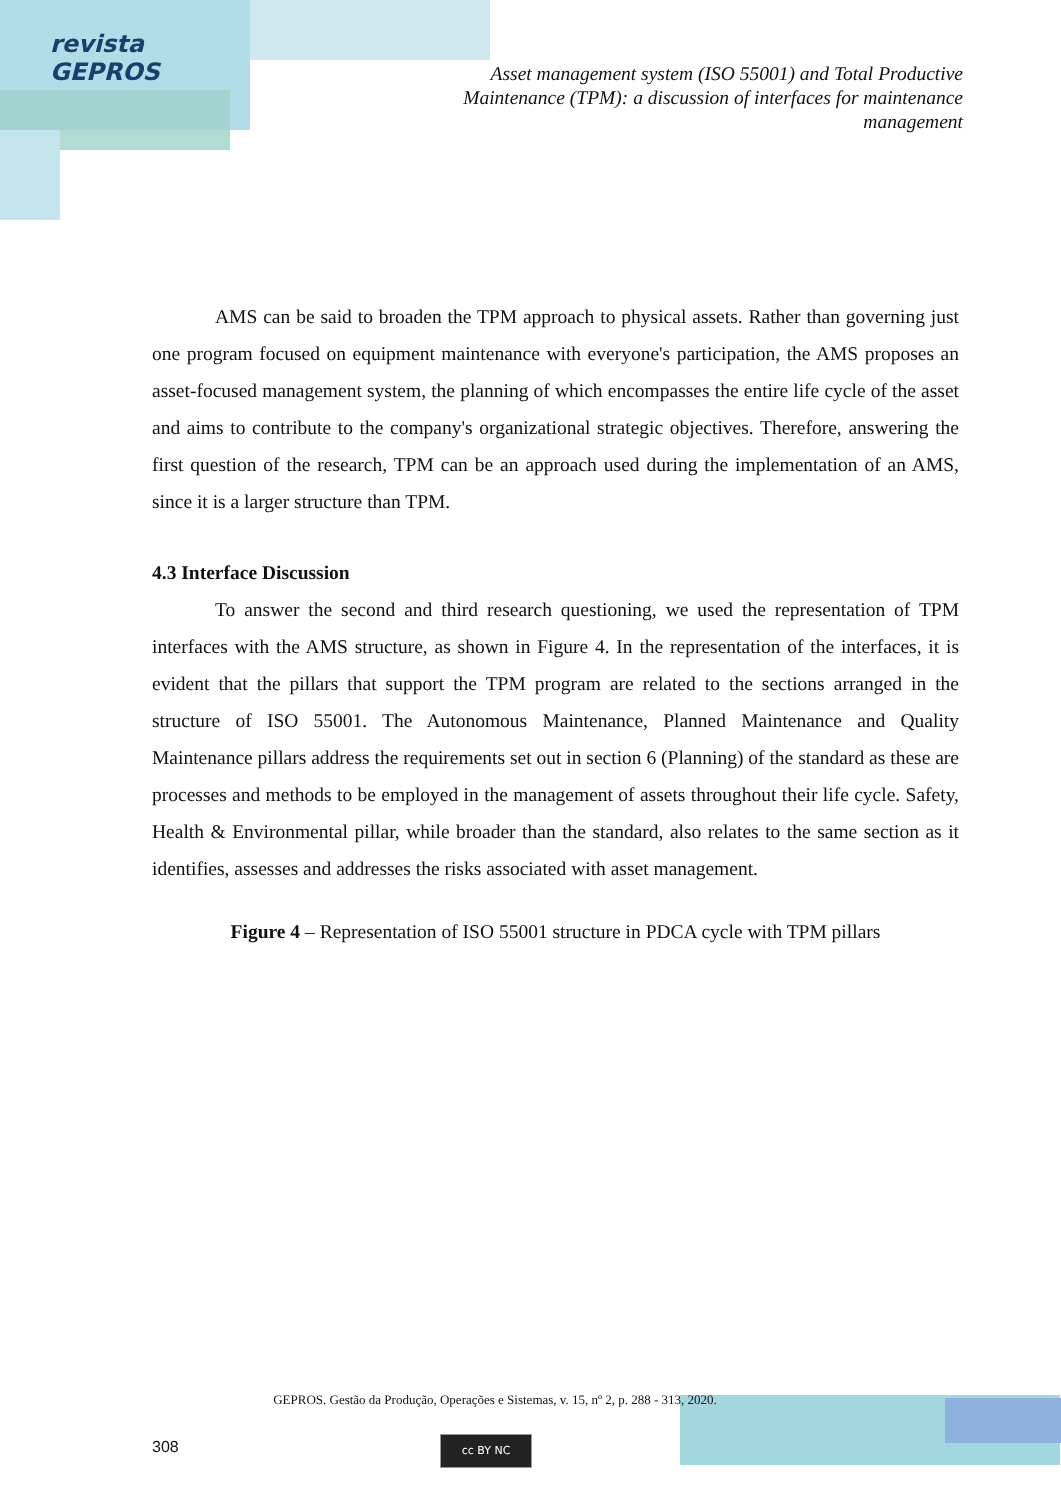revista
GEPROS
Asset management system (ISO 55001) and Total Productive Maintenance (TPM): a discussion of interfaces for maintenance management
AMS can be said to broaden the TPM approach to physical assets. Rather than governing just one program focused on equipment maintenance with everyone's participation, the AMS proposes an asset-focused management system, the planning of which encompasses the entire life cycle of the asset and aims to contribute to the company's organizational strategic objectives. Therefore, answering the first question of the research, TPM can be an approach used during the implementation of an AMS, since it is a larger structure than TPM.
4.3 Interface Discussion
To answer the second and third research questioning, we used the representation of TPM interfaces with the AMS structure, as shown in Figure 4. In the representation of the interfaces, it is evident that the pillars that support the TPM program are related to the sections arranged in the structure of ISO 55001. The Autonomous Maintenance, Planned Maintenance and Quality Maintenance pillars address the requirements set out in section 6 (Planning) of the standard as these are processes and methods to be employed in the management of assets throughout their life cycle. Safety, Health & Environmental pillar, while broader than the standard, also relates to the same section as it identifies, assesses and addresses the risks associated with asset management.
Figure 4 – Representation of ISO 55001 structure in PDCA cycle with TPM pillars
GEPROS. Gestão da Produção, Operações e Sistemas, v. 15, nº 2, p. 288 - 313, 2020.
308 cc BY NC